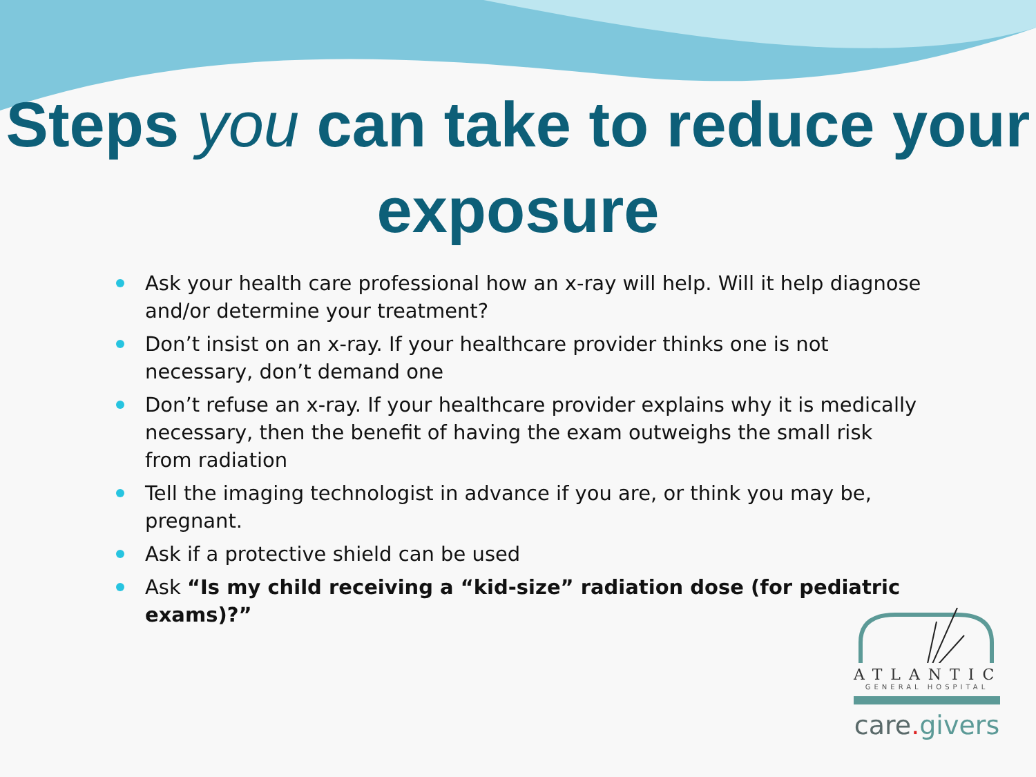Steps you can take to reduce your exposure
Ask your health care professional how an x-ray will help. Will it help diagnose and/or determine your treatment?
Don’t insist on an x-ray. If your healthcare provider thinks one is not necessary, don’t demand one
Don’t refuse an x-ray. If your healthcare provider explains why it is medically necessary, then the benefit of having the exam outweighs the small risk from radiation
Tell the imaging technologist in advance if you are, or think you may be, pregnant.
Ask if a protective shield can be used
Ask “Is my child receiving a “kid-size” radiation dose (for pediatric exams)?”
ATLANTIC
GENERAL HOSPITAL
care. givers